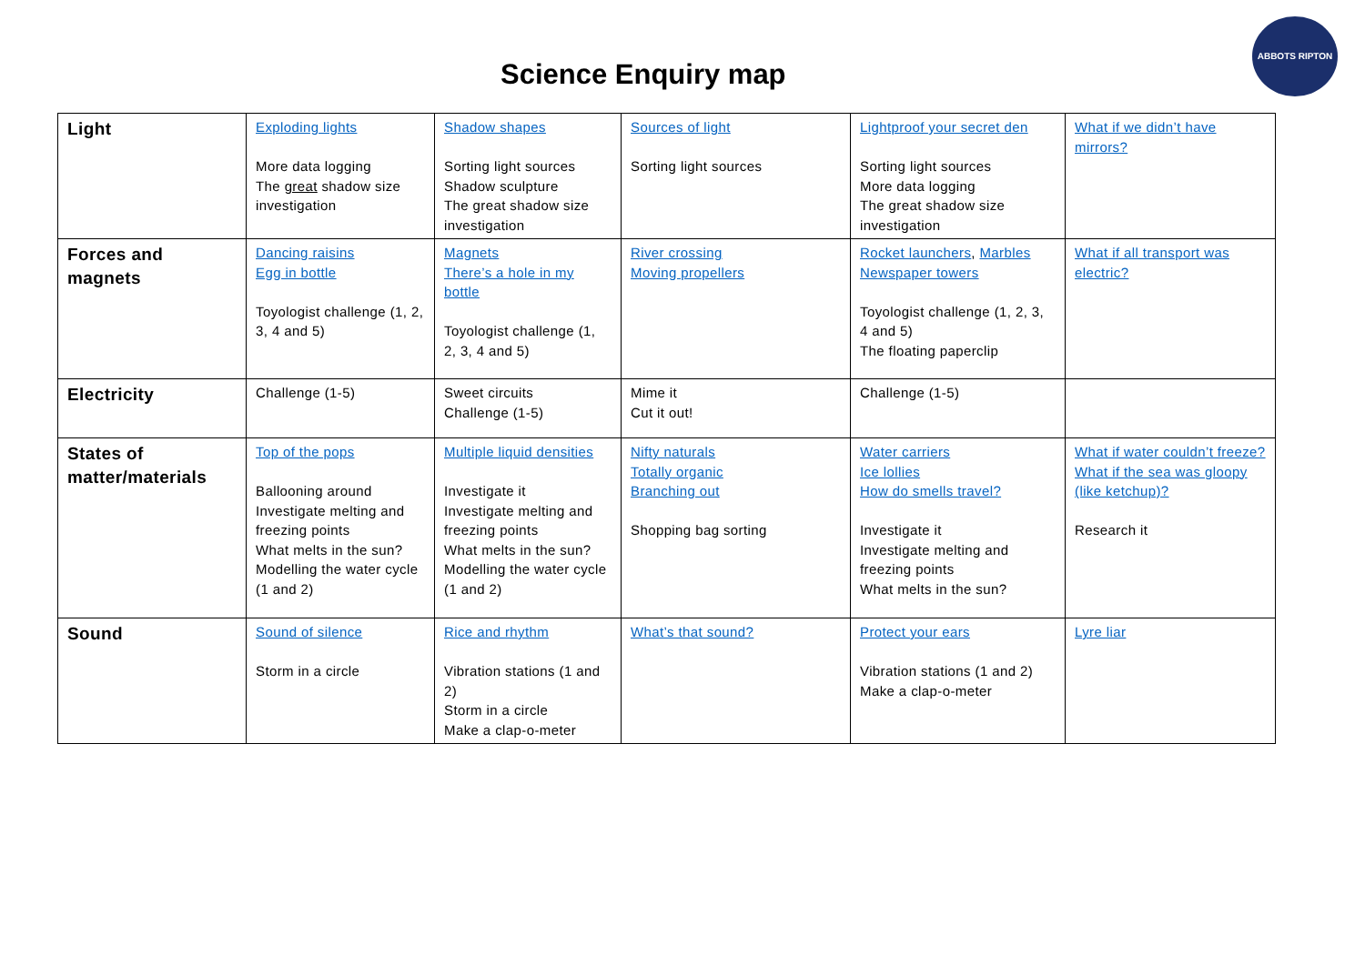ABBOTS RIPTON
Science Enquiry map
| Light | Exploding lights More data logging The great shadow size investigation | Shadow shapes Sorting light sources Shadow sculpture The great shadow size investigation | Sources of light Sorting light sources | Lightproof your secret den Sorting light sources More data logging The great shadow size investigation | What if we didn’t have mirrors? |
| Forces and magnets | Dancing raisins Egg in bottle Toyologist challenge (1, 2, 3, 4 and 5) | Magnets There’s a hole in my bottle Toyologist challenge (1, 2, 3, 4 and 5) | River crossing Moving propellers | Rocket launchers , Marbles Newspaper towers Toyologist challenge (1, 2, 3, 4 and 5) The floating paperclip | What if all transport was electric? |
| Electricity | Challenge (1-5) | Sweet circuits Challenge (1-5) | Mime it Cut it out! | Challenge (1-5) | |
| States of matter/materials | Top of the pops Ballooning around Investigate melting and freezing points What melts in the sun? Modelling the water cycle (1 and 2) | Multiple liquid densities Investigate it Investigate melting and freezing points What melts in the sun? Modelling the water cycle (1 and 2) | Nifty naturals Totally organic Branching out Shopping bag sorting | Water carriers Ice lollies How do smells travel? Investigate it Investigate melting and freezing points What melts in the sun? | What if water couldn’t freeze? What if the sea was gloopy (like ketchup)? Research it |
| Sound | Sound of silence Storm in a circle | Rice and rhythm Vibration stations (1 and 2) Storm in a circle Make a clap-o-meter | What’s that sound? | Protect your ears Vibration stations (1 and 2) Make a clap-o-meter | Lyre liar |